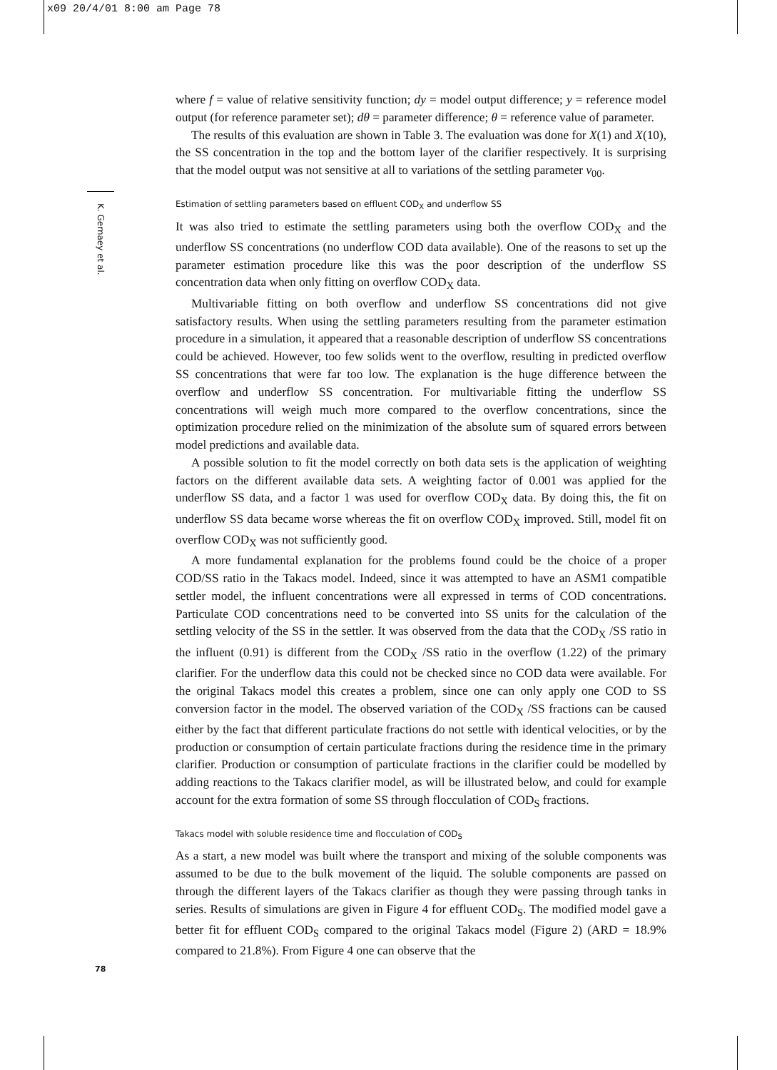x09 20/4/01 8:00 am Page 78
K. Gernaey et al.
where f = value of relative sensitivity function; dy = model output difference; y = reference model output (for reference parameter set); dθ = parameter difference; θ = reference value of parameter.
The results of this evaluation are shown in Table 3. The evaluation was done for X(1) and X(10), the SS concentration in the top and the bottom layer of the clarifier respectively. It is surprising that the model output was not sensitive at all to variations of the settling parameter v<sub>00</sub>.
Estimation of settling parameters based on effluent COD<sub>X</sub> and underflow SS
It was also tried to estimate the settling parameters using both the overflow COD<sub>X</sub> and the underflow SS concentrations (no underflow COD data available). One of the reasons to set up the parameter estimation procedure like this was the poor description of the underflow SS concentration data when only fitting on overflow COD<sub>X</sub> data.
Multivariable fitting on both overflow and underflow SS concentrations did not give satisfactory results. When using the settling parameters resulting from the parameter estimation procedure in a simulation, it appeared that a reasonable description of underflow SS concentrations could be achieved. However, too few solids went to the overflow, resulting in predicted overflow SS concentrations that were far too low. The explanation is the huge difference between the overflow and underflow SS concentration. For multivariable fitting the underflow SS concentrations will weigh much more compared to the overflow concentrations, since the optimization procedure relied on the minimization of the absolute sum of squared errors between model predictions and available data.
A possible solution to fit the model correctly on both data sets is the application of weighting factors on the different available data sets. A weighting factor of 0.001 was applied for the underflow SS data, and a factor 1 was used for overflow COD<sub>X</sub> data. By doing this, the fit on underflow SS data became worse whereas the fit on overflow COD<sub>X</sub> improved. Still, model fit on overflow COD<sub>X</sub> was not sufficiently good.
A more fundamental explanation for the problems found could be the choice of a proper COD/SS ratio in the Takacs model. Indeed, since it was attempted to have an ASM1 compatible settler model, the influent concentrations were all expressed in terms of COD concentrations. Particulate COD concentrations need to be converted into SS units for the calculation of the settling velocity of the SS in the settler. It was observed from the data that the COD<sub>X</sub> /SS ratio in the influent (0.91) is different from the COD<sub>X</sub> /SS ratio in the overflow (1.22) of the primary clarifier. For the underflow data this could not be checked since no COD data were available. For the original Takacs model this creates a problem, since one can only apply one COD to SS conversion factor in the model. The observed variation of the COD<sub>X</sub> /SS fractions can be caused either by the fact that different particulate fractions do not settle with identical velocities, or by the production or consumption of certain particulate fractions during the residence time in the primary clarifier. Production or consumption of particulate fractions in the clarifier could be modelled by adding reactions to the Takacs clarifier model, as will be illustrated below, and could for example account for the extra formation of some SS through flocculation of COD<sub>S</sub> fractions.
Takacs model with soluble residence time and flocculation of COD<sub>S</sub>
As a start, a new model was built where the transport and mixing of the soluble components was assumed to be due to the bulk movement of the liquid. The soluble components are passed on through the different layers of the Takacs clarifier as though they were passing through tanks in series. Results of simulations are given in Figure 4 for effluent COD<sub>S</sub>. The modified model gave a better fit for effluent COD<sub>S</sub> compared to the original Takacs model (Figure 2) (ARD = 18.9% compared to 21.8%). From Figure 4 one can observe that the
78